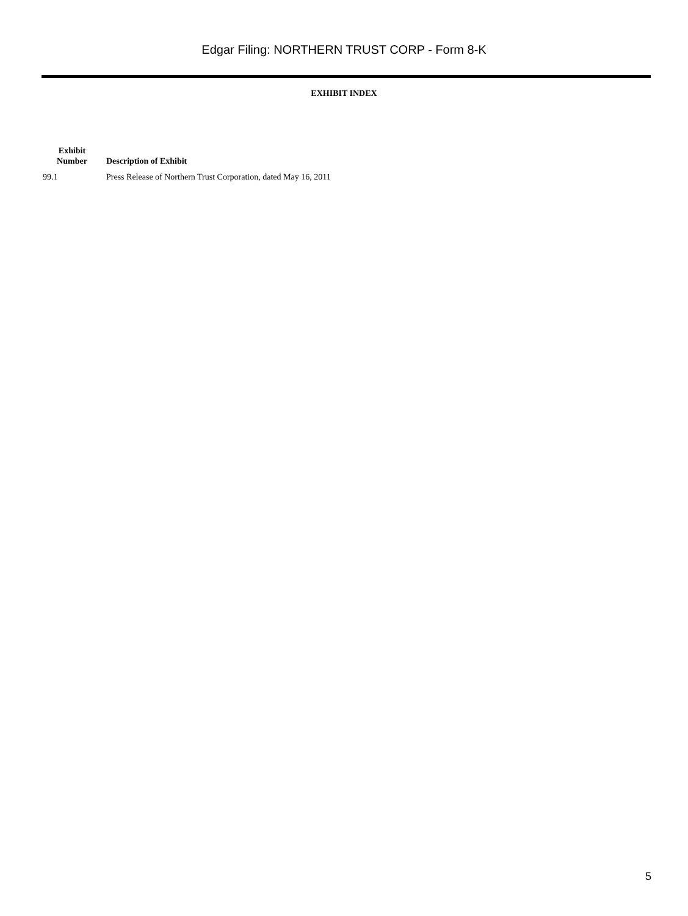Edgar Filing: NORTHERN TRUST CORP - Form 8-K
EXHIBIT INDEX
| Exhibit Number | Description of Exhibit |
| --- | --- |
| 99.1 | Press Release of Northern Trust Corporation, dated May 16, 2011 |
5